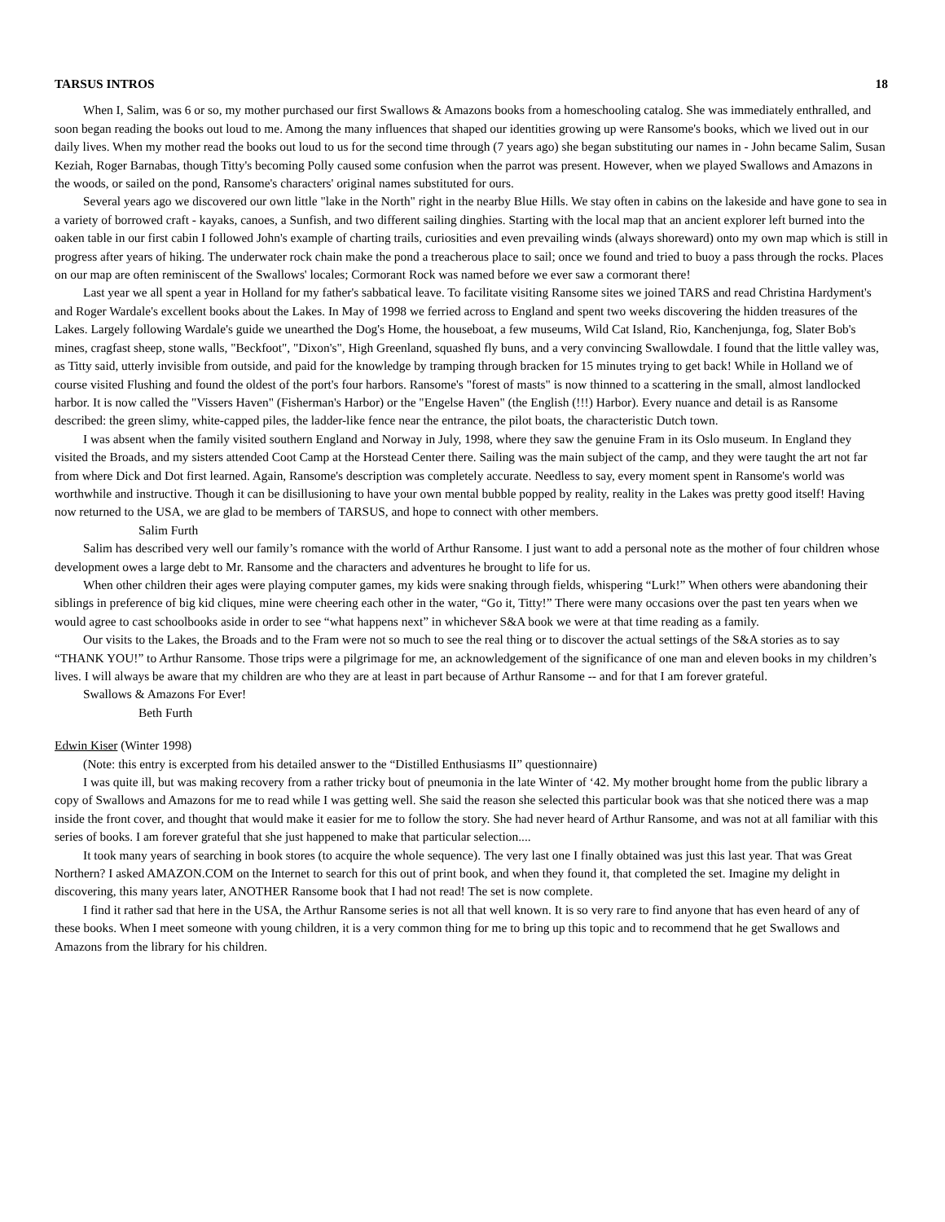TARSUS INTROS 18
When I, Salim, was 6 or so, my mother purchased our first Swallows & Amazons books from a homeschooling catalog. She was immediately enthralled, and soon began reading the books out loud to me. Among the many influences that shaped our identities growing up were Ransome's books, which we lived out in our daily lives. When my mother read the books out loud to us for the second time through (7 years ago) she began substituting our names in - John became Salim, Susan Keziah, Roger Barnabas, though Titty's becoming Polly caused some confusion when the parrot was present. However, when we played Swallows and Amazons in the woods, or sailed on the pond, Ransome's characters' original names substituted for ours.
Several years ago we discovered our own little "lake in the North" right in the nearby Blue Hills. We stay often in cabins on the lakeside and have gone to sea in a variety of borrowed craft - kayaks, canoes, a Sunfish, and two different sailing dinghies. Starting with the local map that an ancient explorer left burned into the oaken table in our first cabin I followed John's example of charting trails, curiosities and even prevailing winds (always shoreward) onto my own map which is still in progress after years of hiking. The underwater rock chain make the pond a treacherous place to sail; once we found and tried to buoy a pass through the rocks. Places on our map are often reminiscent of the Swallows' locales; Cormorant Rock was named before we ever saw a cormorant there!
Last year we all spent a year in Holland for my father's sabbatical leave. To facilitate visiting Ransome sites we joined TARS and read Christina Hardyment's and Roger Wardale's excellent books about the Lakes. In May of 1998 we ferried across to England and spent two weeks discovering the hidden treasures of the Lakes. Largely following Wardale's guide we unearthed the Dog's Home, the houseboat, a few museums, Wild Cat Island, Rio, Kanchenjunga, fog, Slater Bob's mines, cragfast sheep, stone walls, "Beckfoot", "Dixon's", High Greenland, squashed fly buns, and a very convincing Swallowdale. I found that the little valley was, as Titty said, utterly invisible from outside, and paid for the knowledge by tramping through bracken for 15 minutes trying to get back! While in Holland we of course visited Flushing and found the oldest of the port's four harbors. Ransome's "forest of masts" is now thinned to a scattering in the small, almost landlocked harbor. It is now called the "Vissers Haven" (Fisherman's Harbor) or the "Engelse Haven" (the English (!!!) Harbor). Every nuance and detail is as Ransome described: the green slimy, white-capped piles, the ladder-like fence near the entrance, the pilot boats, the characteristic Dutch town.
I was absent when the family visited southern England and Norway in July, 1998, where they saw the genuine Fram in its Oslo museum. In England they visited the Broads, and my sisters attended Coot Camp at the Horstead Center there. Sailing was the main subject of the camp, and they were taught the art not far from where Dick and Dot first learned. Again, Ransome's description was completely accurate. Needless to say, every moment spent in Ransome's world was worthwhile and instructive. Though it can be disillusioning to have your own mental bubble popped by reality, reality in the Lakes was pretty good itself! Having now returned to the USA, we are glad to be members of TARSUS, and hope to connect with other members.
Salim Furth
Salim has described very well our family’s romance with the world of Arthur Ransome. I just want to add a personal note as the mother of four children whose development owes a large debt to Mr. Ransome and the characters and adventures he brought to life for us.
When other children their ages were playing computer games, my kids were snaking through fields, whispering “Lurk!” When others were abandoning their siblings in preference of big kid cliques, mine were cheering each other in the water, “Go it, Titty!” There were many occasions over the past ten years when we would agree to cast schoolbooks aside in order to see “what happens next” in whichever S&A book we were at that time reading as a family.
Our visits to the Lakes, the Broads and to the Fram were not so much to see the real thing or to discover the actual settings of the S&A stories as to say “THANK YOU!” to Arthur Ransome. Those trips were a pilgrimage for me, an acknowledgement of the significance of one man and eleven books in my children’s lives. I will always be aware that my children are who they are at least in part because of Arthur Ransome -- and for that I am forever grateful.
Swallows & Amazons For Ever!
Beth Furth
Edwin Kiser (Winter 1998)
(Note: this entry is excerpted from his detailed answer to the “Distilled Enthusiasms II” questionnaire)
I was quite ill, but was making recovery from a rather tricky bout of pneumonia in the late Winter of ‘42. My mother brought home from the public library a copy of Swallows and Amazons for me to read while I was getting well. She said the reason she selected this particular book was that she noticed there was a map inside the front cover, and thought that would make it easier for me to follow the story. She had never heard of Arthur Ransome, and was not at all familiar with this series of books. I am forever grateful that she just happened to make that particular selection....
It took many years of searching in book stores (to acquire the whole sequence). The very last one I finally obtained was just this last year. That was Great Northern? I asked AMAZON.COM on the Internet to search for this out of print book, and when they found it, that completed the set. Imagine my delight in discovering, this many years later, ANOTHER Ransome book that I had not read! The set is now complete.
I find it rather sad that here in the USA, the Arthur Ransome series is not all that well known. It is so very rare to find anyone that has even heard of any of these books. When I meet someone with young children, it is a very common thing for me to bring up this topic and to recommend that he get Swallows and Amazons from the library for his children.